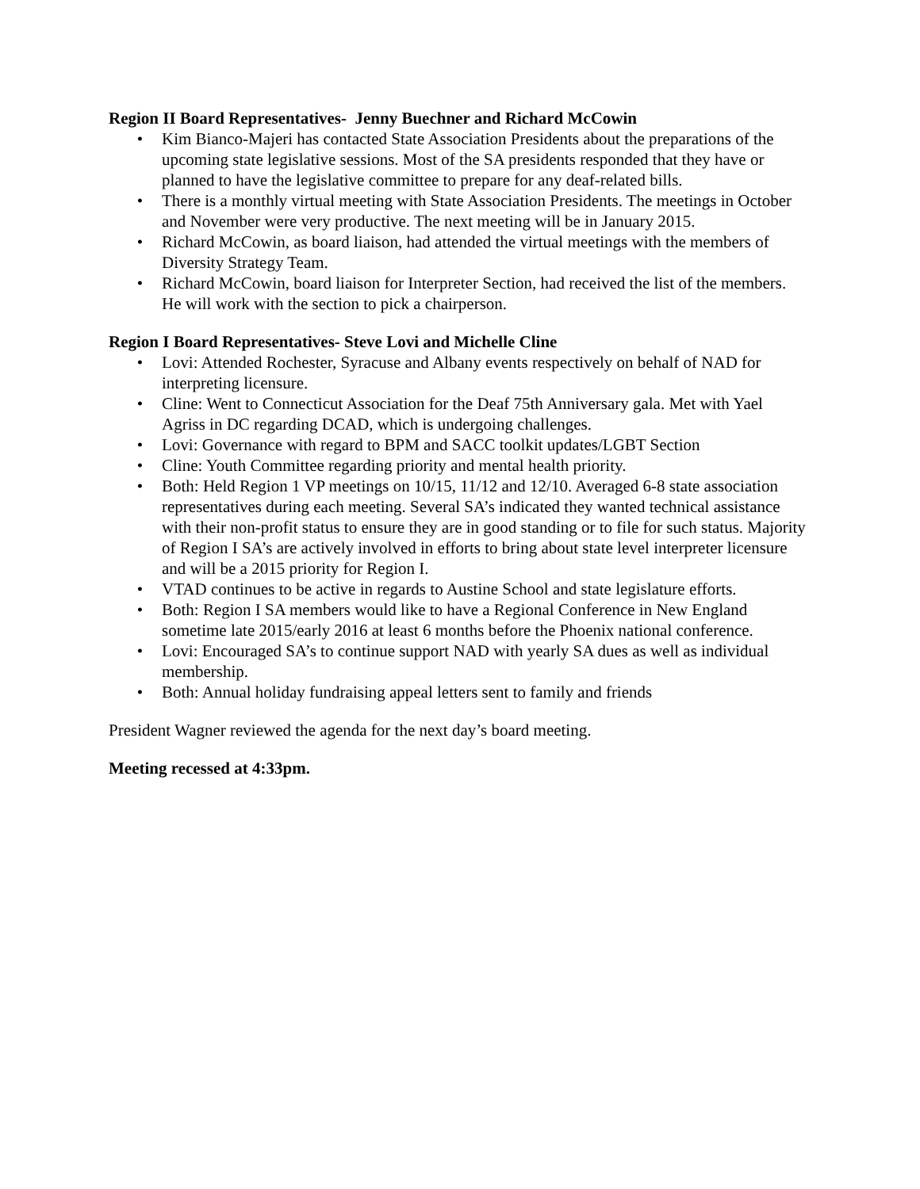Region II Board Representatives- Jenny Buechner and Richard McCowin
• Kim Bianco-Majeri has contacted State Association Presidents about the preparations of the upcoming state legislative sessions. Most of the SA presidents responded that they have or planned to have the legislative committee to prepare for any deaf-related bills.
• There is a monthly virtual meeting with State Association Presidents. The meetings in October and November were very productive. The next meeting will be in January 2015.
• Richard McCowin, as board liaison, had attended the virtual meetings with the members of Diversity Strategy Team.
• Richard McCowin, board liaison for Interpreter Section, had received the list of the members. He will work with the section to pick a chairperson.
Region I Board Representatives- Steve Lovi and Michelle Cline
• Lovi: Attended Rochester, Syracuse and Albany events respectively on behalf of NAD for interpreting licensure.
• Cline: Went to Connecticut Association for the Deaf 75th Anniversary gala. Met with Yael Agriss in DC regarding DCAD, which is undergoing challenges.
• Lovi: Governance with regard to BPM and SACC toolkit updates/LGBT Section
• Cline: Youth Committee regarding priority and mental health priority.
• Both: Held Region 1 VP meetings on 10/15, 11/12 and 12/10. Averaged 6-8 state association representatives during each meeting. Several SA’s indicated they wanted technical assistance with their non-profit status to ensure they are in good standing or to file for such status. Majority of Region I SA’s are actively involved in efforts to bring about state level interpreter licensure and will be a 2015 priority for Region I.
• VTAD continues to be active in regards to Austine School and state legislature efforts.
• Both: Region I SA members would like to have a Regional Conference in New England sometime late 2015/early 2016 at least 6 months before the Phoenix national conference.
• Lovi: Encouraged SA’s to continue support NAD with yearly SA dues as well as individual membership.
• Both: Annual holiday fundraising appeal letters sent to family and friends
President Wagner reviewed the agenda for the next day’s board meeting.
Meeting recessed at 4:33pm.